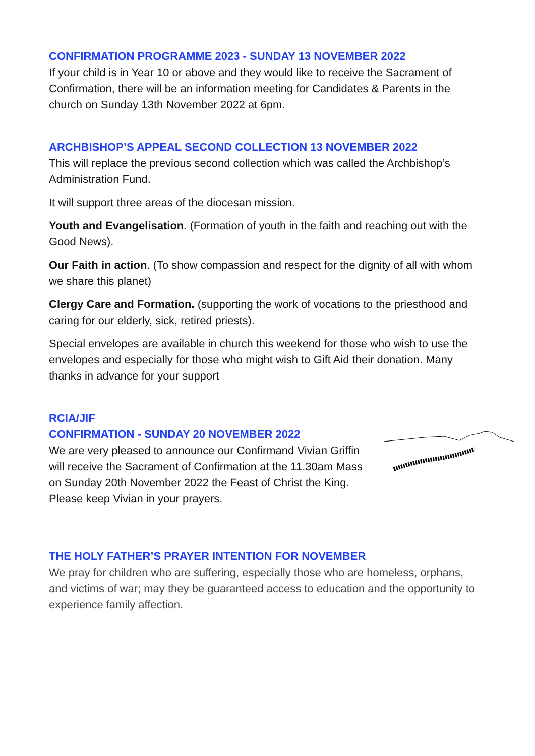CONFIRMATION PROGRAMME 2023 - SUNDAY 13 NOVEMBER 2022
If your child is in Year 10 or above and they would like to receive the Sacrament of Confirmation, there will be an information meeting for Candidates & Parents in the church on Sunday 13th November 2022 at 6pm.
ARCHBISHOP’S APPEAL SECOND COLLECTION 13 NOVEMBER 2022
This will replace the previous second collection which was called the Archbishop’s Administration Fund.
It will support three areas of the diocesan mission.
Youth and Evangelisation. (Formation of youth in the faith and reaching out with the Good News).
Our Faith in action. (To show compassion and respect for the dignity of all with whom we share this planet)
Clergy Care and Formation. (supporting the work of vocations to the priesthood and caring for our elderly, sick, retired priests).
Special envelopes are available in church this weekend for those who wish to use the envelopes and especially for those who might wish to Gift Aid their donation. Many thanks in advance for your support
RCIA/JIF
CONFIRMATION - SUNDAY 20 NOVEMBER 2022
We are very pleased to announce our Confirmand Vivian Griffin will receive the Sacrament of Confirmation at the 11.30am Mass on Sunday 20th November 2022 the Feast of Christ the King. Please keep Vivian in your prayers.
THE HOLY FATHER’S PRAYER INTENTION FOR NOVEMBER
We pray for children who are suffering, especially those who are homeless, orphans, and victims of war; may they be guaranteed access to education and the opportunity to experience family affection.